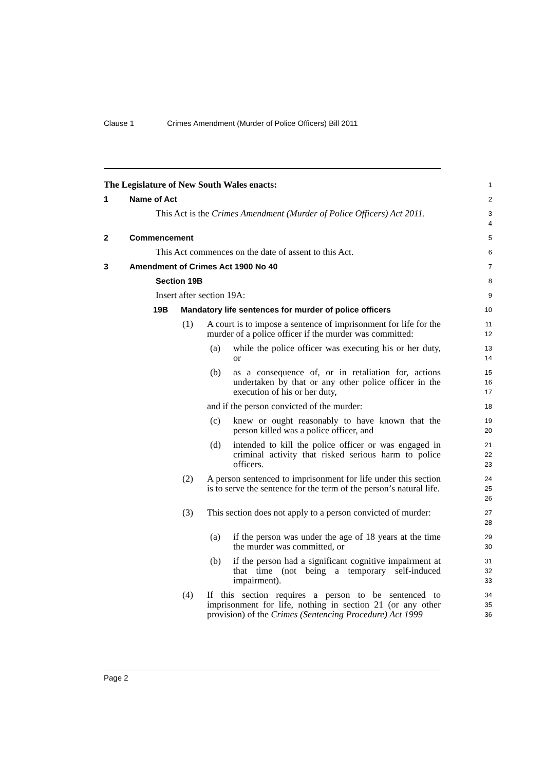Clause 1 Crimes Amendment (Murder of Police Officers) Bill 2011
The Legislature of New South Wales enacts:
1
1 Name of Act
2
This Act is the Crimes Amendment (Murder of Police Officers) Act 2011.
3
4
2 Commencement
5
This Act commences on the date of assent to this Act.
6
3 Amendment of Crimes Act 1900 No 40
7
Section 19B
8
Insert after section 19A:
9
19B Mandatory life sentences for murder of police officers
10
(1) A court is to impose a sentence of imprisonment for life for the murder of a police officer if the murder was committed:
11
12
(a) while the police officer was executing his or her duty, or
13
14
(b) as a consequence of, or in retaliation for, actions undertaken by that or any other police officer in the execution of his or her duty,
15
16
17
and if the person convicted of the murder:
18
(c) knew or ought reasonably to have known that the person killed was a police officer, and
19
20
(d) intended to kill the police officer or was engaged in criminal activity that risked serious harm to police officers.
21
22
23
(2) A person sentenced to imprisonment for life under this section is to serve the sentence for the term of the person’s natural life.
24
25
26
(3) This section does not apply to a person convicted of murder:
27
28
(a) if the person was under the age of 18 years at the time the murder was committed, or
29
30
(b) if the person had a significant cognitive impairment at that time (not being a temporary self-induced impairment).
31
32
33
(4) If this section requires a person to be sentenced to imprisonment for life, nothing in section 21 (or any other provision) of the Crimes (Sentencing Procedure) Act 1999
34
35
36
Page 2